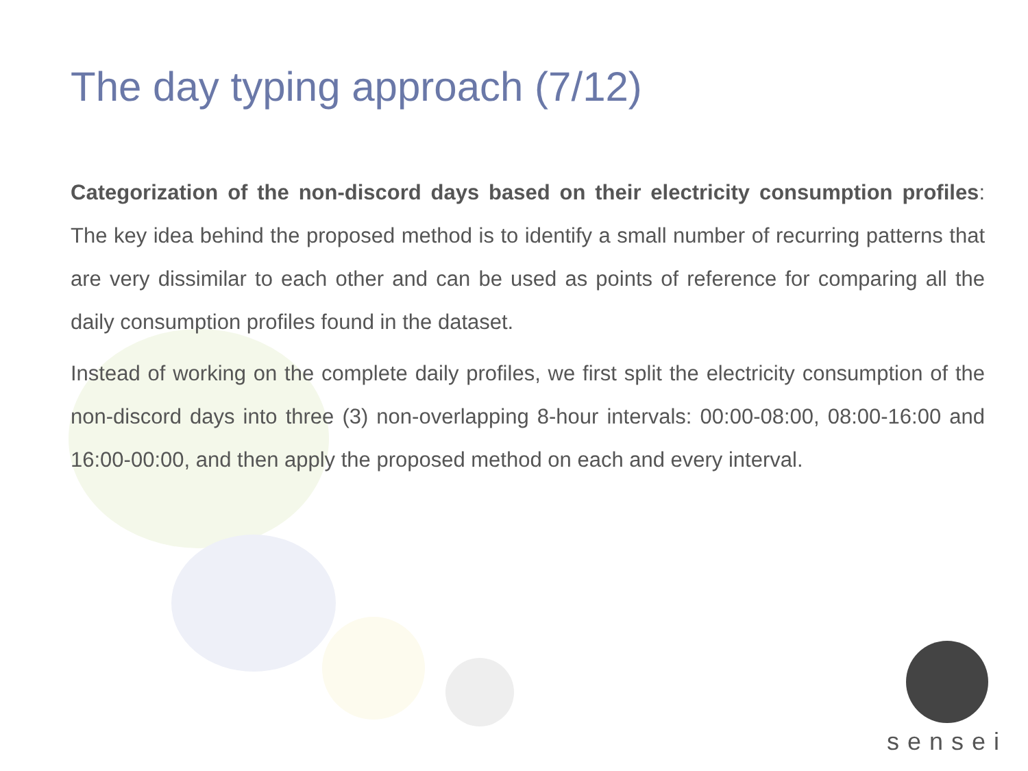The day typing approach (7/12)
Categorization of the non-discord days based on their electricity consumption profiles: The key idea behind the proposed method is to identify a small number of recurring patterns that are very dissimilar to each other and can be used as points of reference for comparing all the daily consumption profiles found in the dataset.
Instead of working on the complete daily profiles, we first split the electricity consumption of the non-discord days into three (3) non-overlapping 8-hour intervals: 00:00-08:00, 08:00-16:00 and 16:00-00:00, and then apply the proposed method on each and every interval.
sensei